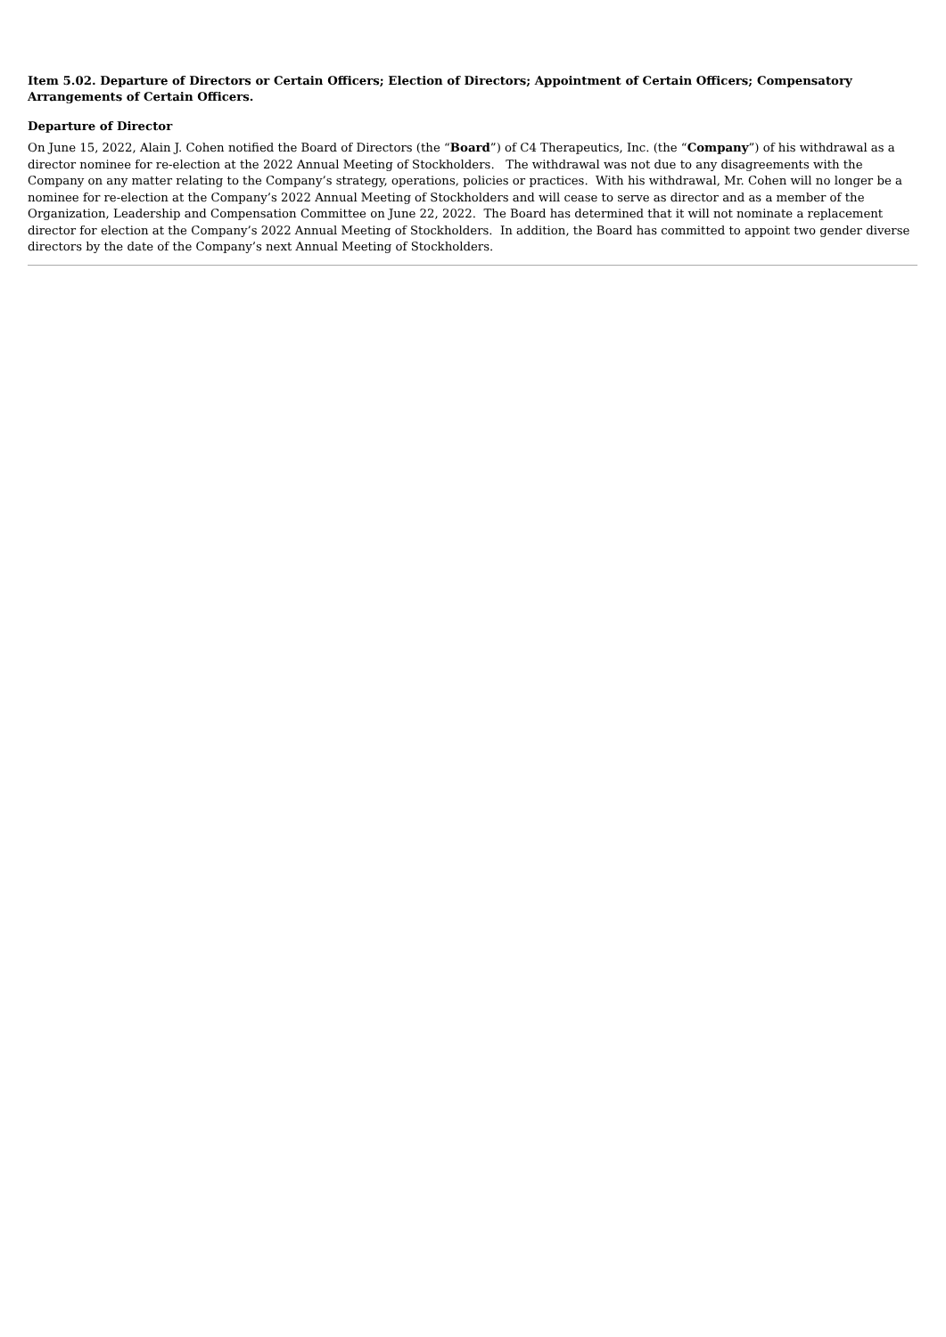Item 5.02. Departure of Directors or Certain Officers; Election of Directors; Appointment of Certain Officers; Compensatory Arrangements of Certain Officers.
Departure of Director
On June 15, 2022, Alain J. Cohen notified the Board of Directors (the “Board”) of C4 Therapeutics, Inc. (the “Company”) of his withdrawal as a director nominee for re-election at the 2022 Annual Meeting of Stockholders. The withdrawal was not due to any disagreements with the Company on any matter relating to the Company’s strategy, operations, policies or practices. With his withdrawal, Mr. Cohen will no longer be a nominee for re-election at the Company’s 2022 Annual Meeting of Stockholders and will cease to serve as director and as a member of the Organization, Leadership and Compensation Committee on June 22, 2022. The Board has determined that it will not nominate a replacement director for election at the Company’s 2022 Annual Meeting of Stockholders. In addition, the Board has committed to appoint two gender diverse directors by the date of the Company’s next Annual Meeting of Stockholders.